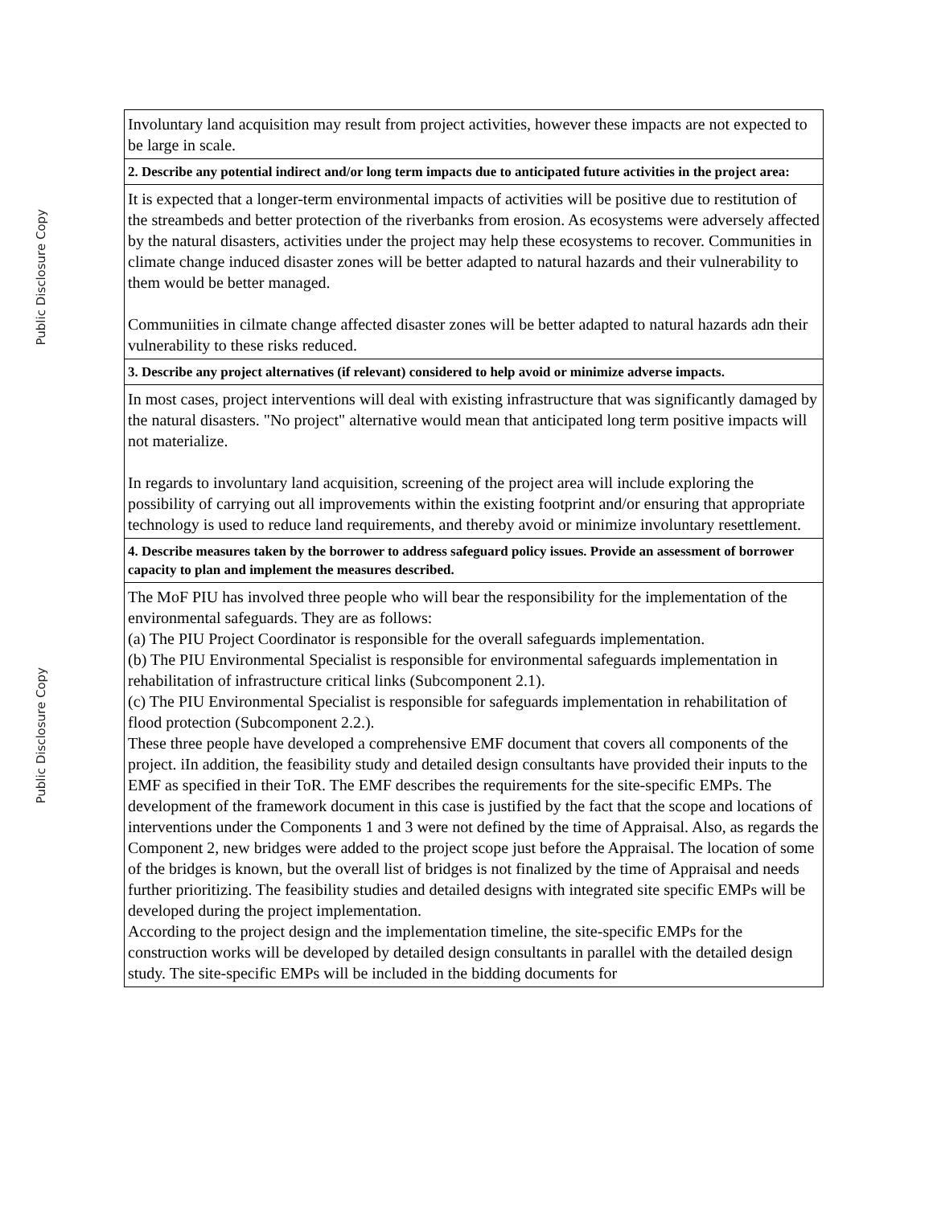Public Disclosure Copy
Public Disclosure Copy
| Involuntary land acquisition may result from project activities, however these impacts are not expected to be large in scale. |
| 2. Describe any potential indirect and/or long term impacts due to anticipated future activities in the project area: |
| It is expected that a longer-term environmental impacts of activities will be positive due to restitution of the streambeds and better protection of the riverbanks from erosion. As ecosystems were adversely affected by the natural disasters, activities under the project may help these ecosystems to recover. Communities in climate change induced disaster zones will be better adapted to natural hazards and their vulnerability to them would be better managed. Communiities in cilmate change affected disaster zones will be better adapted to natural hazards adn their vulnerability to these risks reduced. |
| 3. Describe any project alternatives (if relevant) considered to help avoid or minimize adverse impacts. |
| In most cases, project interventions will deal with existing infrastructure that was significantly damaged by the natural disasters. "No project" alternative would mean that anticipated long term positive impacts will not materialize. In regards to involuntary land acquisition, screening of the project area will include exploring the possibility of carrying out all improvements within the existing footprint and/or ensuring that appropriate technology is used to reduce land requirements, and thereby avoid or minimize involuntary resettlement. |
| 4. Describe measures taken by the borrower to address safeguard policy issues. Provide an assessment of borrower capacity to plan and implement the measures described. |
| The MoF PIU has involved three people who will bear the responsibility for the implementation of the environmental safeguards. They are as follows: (a) The PIU Project Coordinator is responsible for the overall safeguards implementation. (b) The PIU Environmental Specialist is responsible for environmental safeguards implementation in rehabilitation of infrastructure critical links (Subcomponent 2.1). (c) The PIU Environmental Specialist is responsible for safeguards implementation in rehabilitation of flood protection (Subcomponent 2.2.). These three people have developed a comprehensive EMF document that covers all components of the project. iIn addition, the feasibility study and detailed design consultants have provided their inputs to the EMF as specified in their ToR. The EMF describes the requirements for the site-specific EMPs. The development of the framework document in this case is justified by the fact that the scope and locations of interventions under the Components 1 and 3 were not defined by the time of Appraisal. Also, as regards the Component 2, new bridges were added to the project scope just before the Appraisal. The location of some of the bridges is known, but the overall list of bridges is not finalized by the time of Appraisal and needs further prioritizing. The feasibility studies and detailed designs with integrated site specific EMPs will be developed during the project implementation. According to the project design and the implementation timeline, the site-specific EMPs for the construction works will be developed by detailed design consultants in parallel with the detailed design study. The site-specific EMPs will be included in the bidding documents for |